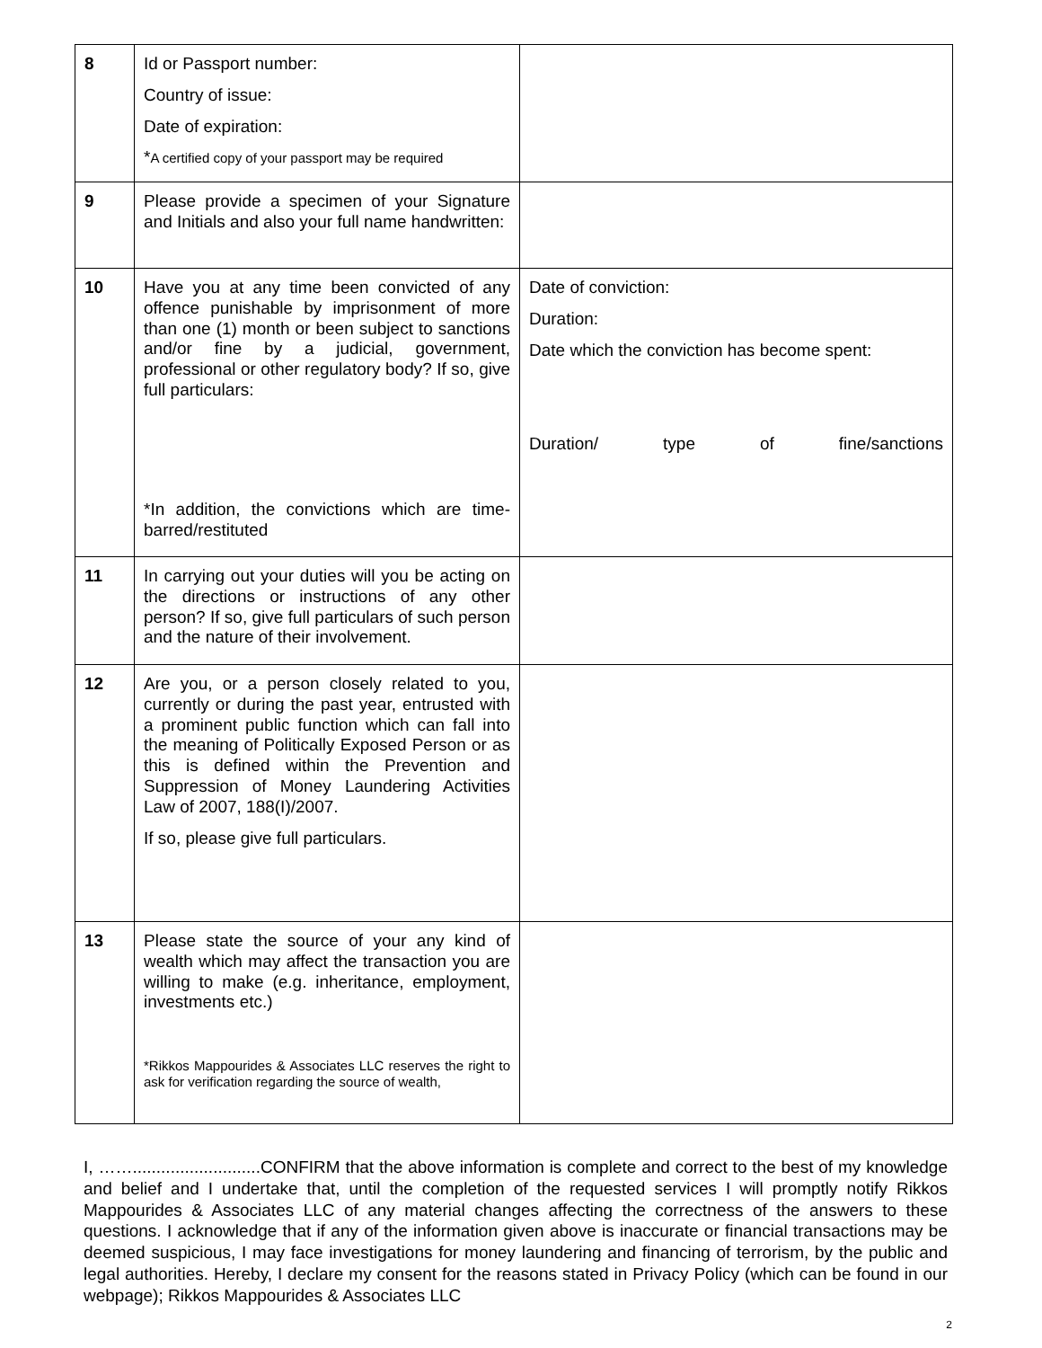| 8 | Id or Passport number: Country of issue: Date of expiration: * A certified copy of your passport may be required | |
| 9 | Please provide a specimen of your Signature and Initials and also your full name handwritten: | |
| 10 | Have you at any time been convicted of any offence punishable by imprisonment of more than one (1) month or been subject to sanctions and/or fine by a judicial, government, professional or other regulatory body? If so, give full particulars: *In addition, the convictions which are time-barred/restituted | Date of conviction: Duration: Date which the conviction has become spent: Duration/ type of fine/sanctions |
| 11 | In carrying out your duties will you be acting on the directions or instructions of any other person? If so, give full particulars of such person and the nature of their involvement. | |
| 12 | Are you, or a person closely related to you, currently or during the past year, entrusted with a prominent public function which can fall into the meaning of Politically Exposed Person or as this is defined within the Prevention and Suppression of Money Laundering Activities Law of 2007, 188(I)/2007. If so, please give full particulars. | |
| 13 | Please state the source of your any kind of wealth which may affect the transaction you are willing to make (e.g. inheritance, employment, investments etc.) *Rikkos Mappourides & Associates LLC reserves the right to ask for verification regarding the source of wealth, | |
I, ……...........................CONFIRM that the above information is complete and correct to the best of my knowledge and belief and I undertake that, until the completion of the requested services I will promptly notify Rikkos Mappourides & Associates LLC of any material changes affecting the correctness of the answers to these questions. I acknowledge that if any of the information given above is inaccurate or financial transactions may be deemed suspicious, I may face investigations for money laundering and financing of terrorism, by the public and legal authorities. Hereby, I declare my consent for the reasons stated in Privacy Policy (which can be found in our webpage); Rikkos Mappourides & Associates LLC
2